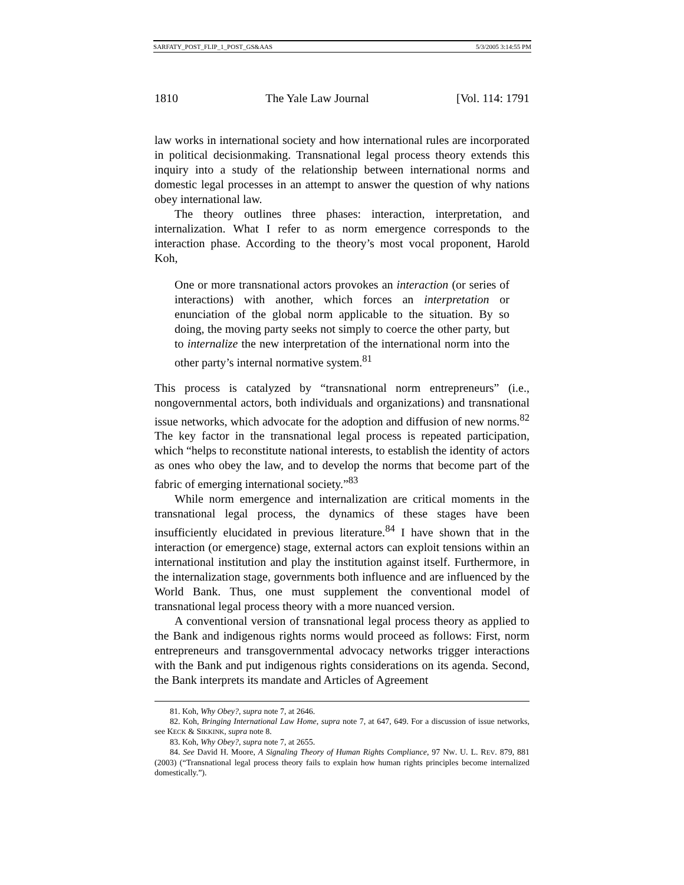SARFATY_POST_FLIP_1_POST_GS&AAS 5/3/2005 3:14:55 PM
1810 The Yale Law Journal [Vol. 114: 1791
law works in international society and how international rules are incorporated in political decisionmaking. Transnational legal process theory extends this inquiry into a study of the relationship between international norms and domestic legal processes in an attempt to answer the question of why nations obey international law.
The theory outlines three phases: interaction, interpretation, and internalization. What I refer to as norm emergence corresponds to the interaction phase. According to the theory’s most vocal proponent, Harold Koh,
One or more transnational actors provokes an interaction (or series of interactions) with another, which forces an interpretation or enunciation of the global norm applicable to the situation. By so doing, the moving party seeks not simply to coerce the other party, but to internalize the new interpretation of the international norm into the other party’s internal normative system.<sup>81</sup>
This process is catalyzed by “transnational norm entrepreneurs” (i.e., nongovernmental actors, both individuals and organizations) and transnational issue networks, which advocate for the adoption and diffusion of new norms.<sup>82</sup> The key factor in the transnational legal process is repeated participation, which “helps to reconstitute national interests, to establish the identity of actors as ones who obey the law, and to develop the norms that become part of the fabric of emerging international society.”<sup>83</sup>
While norm emergence and internalization are critical moments in the transnational legal process, the dynamics of these stages have been insufficiently elucidated in previous literature.<sup>84</sup> I have shown that in the interaction (or emergence) stage, external actors can exploit tensions within an international institution and play the institution against itself. Furthermore, in the internalization stage, governments both influence and are influenced by the World Bank. Thus, one must supplement the conventional model of transnational legal process theory with a more nuanced version.
A conventional version of transnational legal process theory as applied to the Bank and indigenous rights norms would proceed as follows: First, norm entrepreneurs and transgovernmental advocacy networks trigger interactions with the Bank and put indigenous rights considerations on its agenda. Second, the Bank interprets its mandate and Articles of Agreement
81. Koh, Why Obey?, supra note 7, at 2646.
82. Koh, Bringing International Law Home, supra note 7, at 647, 649. For a discussion of issue networks, see KECK & SIKKINK, supra note 8.
83. Koh, Why Obey?, supra note 7, at 2655.
84. See David H. Moore, A Signaling Theory of Human Rights Compliance, 97 NW. U. L. REV. 879, 881 (2003) (“Transnational legal process theory fails to explain how human rights principles become internalized domestically.”).